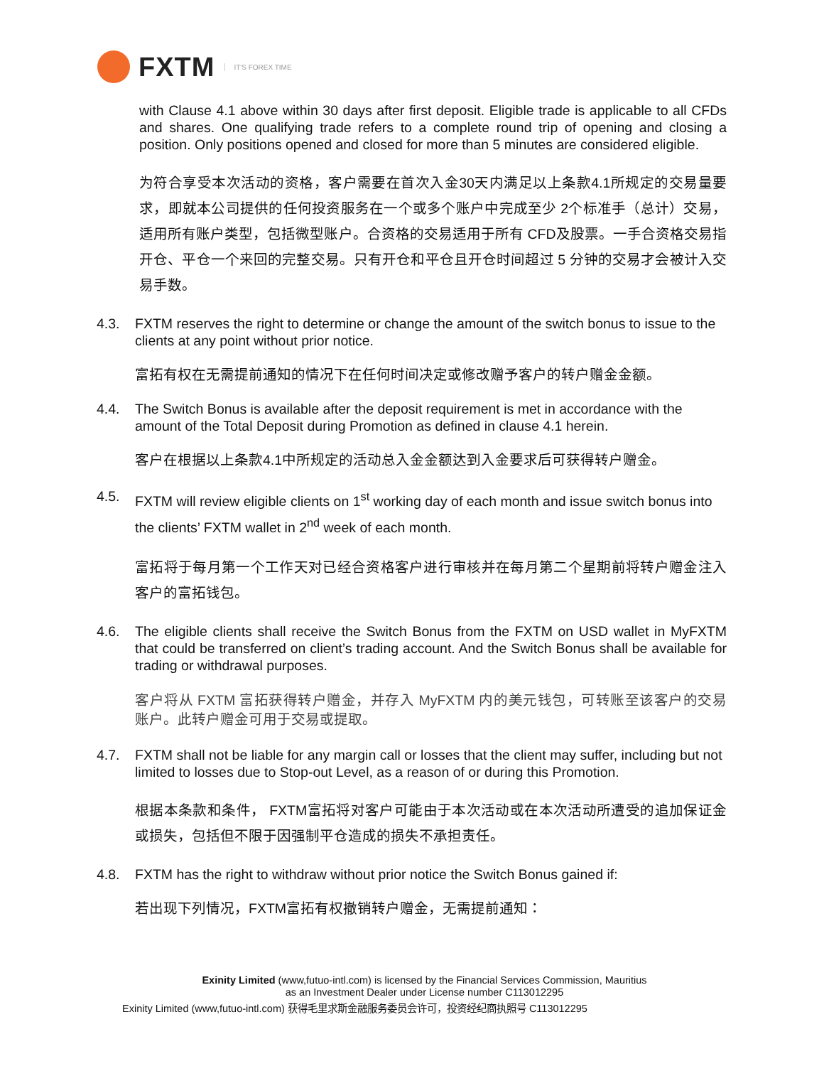FXTM IT'S FOREX TIME
with Clause 4.1 above within 30 days after first deposit. Eligible trade is applicable to all CFDs and shares. One qualifying trade refers to a complete round trip of opening and closing a position. Only positions opened and closed for more than 5 minutes are considered eligible.
为符合享受本次活动的资格，客户需要在首次入金30天内满足以上条款4.1所规定的交易量要求，即就本公司提供的任何投资服务在一个或多个账户中完成至少 2个标准手（总计）交易，适用所有账户类型，包括微型账户。合资格的交易适用于所有 CFD及股票。一手合资格交易指开仓、平仓一个来回的完整交易。只有开仓和平仓且开仓时间超过 5 分钟的交易才会被计入交易手数。
4.3. FXTM reserves the right to determine or change the amount of the switch bonus to issue to the clients at any point without prior notice.
富拓有权在无需提前通知的情况下在任何时间决定或修改赠予客户的转户赠金金额。
4.4. The Switch Bonus is available after the deposit requirement is met in accordance with the amount of the Total Deposit during Promotion as defined in clause 4.1 herein.
客户在根据以上条款4.1中所规定的活动总入金金额达到入金要求后可获得转户赠金。
4.5. FXTM will review eligible clients on 1<sup>st</sup> working day of each month and issue switch bonus into the clients’ FXTM wallet in 2<sup>nd</sup> week of each month.
富拓将于每月第一个工作天对已经合资格客户进行审核并在每月第二个星期前将转户赠金注入客户的富拓钱包。
4.6. The eligible clients shall receive the Switch Bonus from the FXTM on USD wallet in MyFXTM that could be transferred on client’s trading account. And the Switch Bonus shall be available for trading or withdrawal purposes.
客户将从 FXTM 富拓获得转户赠金，并存入 MyFXTM 内的美元钱包，可转账至该客户的交易账户。此转户赠金可用于交易或提取。
4.7. FXTM shall not be liable for any margin call or losses that the client may suffer, including but not limited to losses due to Stop-out Level, as a reason of or during this Promotion.
根据本条款和条件， FXTM富拓将对客户可能由于本次活动或在本次活动所遭受的追加保证金或损失，包括但不限于因强制平仓造成的损失不承担责任。
4.8. FXTM has the right to withdraw without prior notice the Switch Bonus gained if:
若出现下列情况，FXTM富拓有权撤销转户赠金，无需提前通知：
Exinity Limited (www,futuo-intl.com) is licensed by the Financial Services Commission, Mauritius
as an Investment Dealer under License number C113012295
Exinity Limited (www,futuo-intl.com) 获得毛里求斯金融服务委员会许可，投资经纪商执照号 C113012295